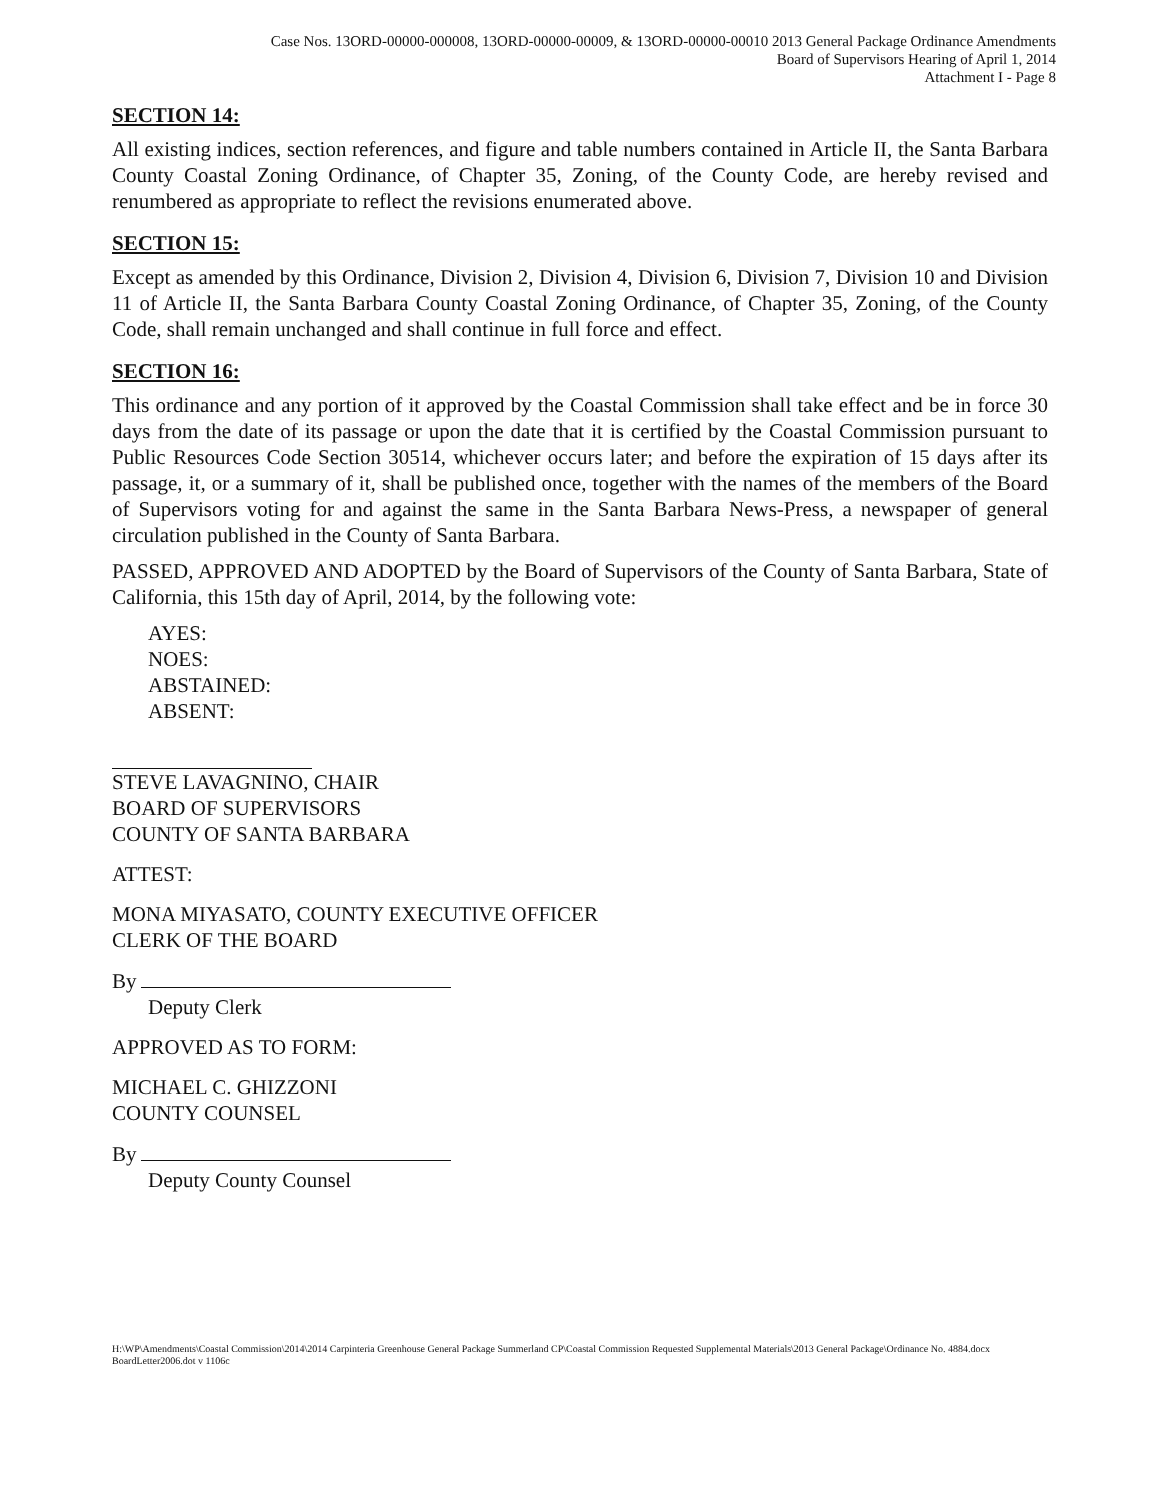Case Nos. 13ORD-00000-000008, 13ORD-00000-00009, & 13ORD-00000-00010 2013 General Package Ordinance Amendments
Board of Supervisors Hearing of April 1, 2014
Attachment I - Page 8
SECTION 14:
All existing indices, section references, and figure and table numbers contained in Article II, the Santa Barbara County Coastal Zoning Ordinance, of Chapter 35, Zoning, of the County Code, are hereby revised and renumbered as appropriate to reflect the revisions enumerated above.
SECTION 15:
Except as amended by this Ordinance, Division 2, Division 4, Division 6, Division 7, Division 10 and Division 11 of Article II, the Santa Barbara County Coastal Zoning Ordinance, of Chapter 35, Zoning, of the County Code, shall remain unchanged and shall continue in full force and effect.
SECTION 16:
This ordinance and any portion of it approved by the Coastal Commission shall take effect and be in force 30 days from the date of its passage or upon the date that it is certified by the Coastal Commission pursuant to Public Resources Code Section 30514, whichever occurs later; and before the expiration of 15 days after its passage, it, or a summary of it, shall be published once, together with the names of the members of the Board of Supervisors voting for and against the same in the Santa Barbara News-Press, a newspaper of general circulation published in the County of Santa Barbara.
PASSED, APPROVED AND ADOPTED by the Board of Supervisors of the County of Santa Barbara, State of California, this 15th day of April, 2014, by the following vote:
AYES:
NOES:
ABSTAINED:
ABSENT:
STEVE LAVAGNINO, CHAIR
BOARD OF SUPERVISORS
COUNTY OF SANTA BARBARA
ATTEST:
MONA MIYASATO, COUNTY EXECUTIVE OFFICER
CLERK OF THE BOARD
By
Deputy Clerk
APPROVED AS TO FORM:
MICHAEL C. GHIZZONI
COUNTY COUNSEL
By
Deputy County Counsel
H:\WP\Amendments\Coastal Commission\2014\2014 Carpinteria Greenhouse General Package Summerland CP\Coastal Commission Requested Supplemental Materials\2013 General Package\Ordinance No. 4884.docx
BoardLetter2006.dot v 1106c